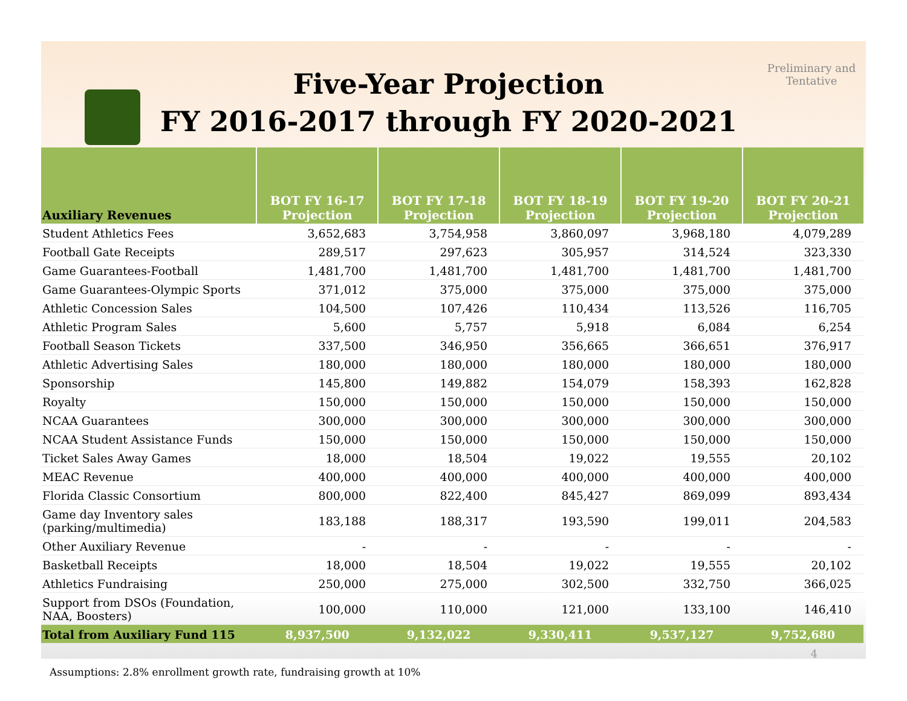Five-Year Projection
FY 2016-2017 through FY 2020-2021
Preliminary and Tentative
| Auxiliary Revenues | BOT FY 16-17 Projection | BOT FY 17-18 Projection | BOT FY 18-19 Projection | BOT FY 19-20 Projection | BOT FY 20-21 Projection |
| --- | --- | --- | --- | --- | --- |
| Student Athletics Fees | 3,652,683 | 3,754,958 | 3,860,097 | 3,968,180 | 4,079,289 |
| Football Gate Receipts | 289,517 | 297,623 | 305,957 | 314,524 | 323,330 |
| Game Guarantees-Football | 1,481,700 | 1,481,700 | 1,481,700 | 1,481,700 | 1,481,700 |
| Game Guarantees-Olympic Sports | 371,012 | 375,000 | 375,000 | 375,000 | 375,000 |
| Athletic Concession Sales | 104,500 | 107,426 | 110,434 | 113,526 | 116,705 |
| Athletic Program Sales | 5,600 | 5,757 | 5,918 | 6,084 | 6,254 |
| Football Season Tickets | 337,500 | 346,950 | 356,665 | 366,651 | 376,917 |
| Athletic Advertising Sales | 180,000 | 180,000 | 180,000 | 180,000 | 180,000 |
| Sponsorship | 145,800 | 149,882 | 154,079 | 158,393 | 162,828 |
| Royalty | 150,000 | 150,000 | 150,000 | 150,000 | 150,000 |
| NCAA Guarantees | 300,000 | 300,000 | 300,000 | 300,000 | 300,000 |
| NCAA Student Assistance Funds | 150,000 | 150,000 | 150,000 | 150,000 | 150,000 |
| Ticket Sales Away Games | 18,000 | 18,504 | 19,022 | 19,555 | 20,102 |
| MEAC Revenue | 400,000 | 400,000 | 400,000 | 400,000 | 400,000 |
| Florida Classic Consortium | 800,000 | 822,400 | 845,427 | 869,099 | 893,434 |
| Game day Inventory sales (parking/multimedia) | 183,188 | 188,317 | 193,590 | 199,011 | 204,583 |
| Other Auxiliary Revenue | - | - | - | - | - |
| Basketball Receipts | 18,000 | 18,504 | 19,022 | 19,555 | 20,102 |
| Athletics Fundraising | 250,000 | 275,000 | 302,500 | 332,750 | 366,025 |
| Support from DSOs (Foundation, NAA, Boosters) | 100,000 | 110,000 | 121,000 | 133,100 | 146,410 |
| Total from Auxiliary Fund 115 | 8,937,500 | 9,132,022 | 9,330,411 | 9,537,127 | 9,752,680 |
4
Assumptions: 2.8% enrollment growth rate, fundraising growth at 10%